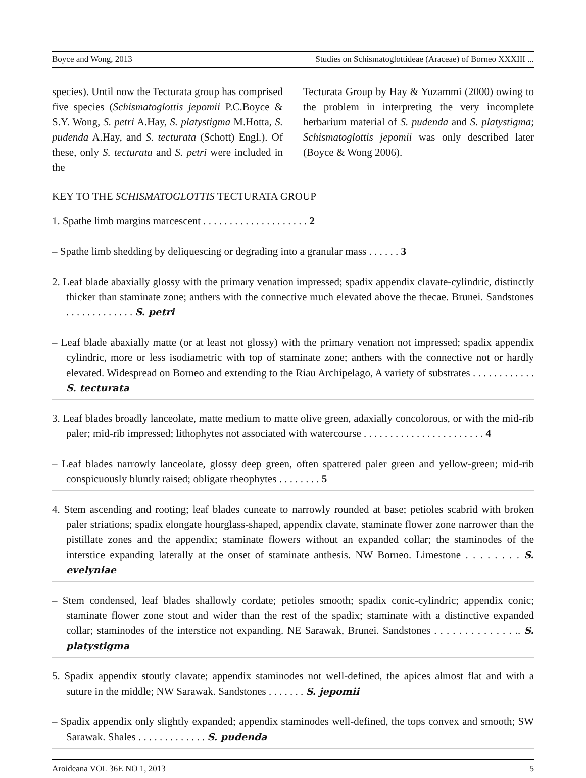Boyce and Wong, 2013 Studies on Schismatoglottideae (Araceae) of Borneo XXXIII ...
species). Until now the Tecturata group has comprised five species (Schismatoglottis jepomii P.C.Boyce & S.Y. Wong, S. petri A.Hay, S. platystigma M.Hotta, S. pudenda A.Hay, and S. tecturata (Schott) Engl.). Of these, only S. tecturata and S. petri were included in the
Tecturata Group by Hay & Yuzammi (2000) owing to the problem in interpreting the very incomplete herbarium material of S. pudenda and S. platystigma; Schismatoglottis jepomii was only described later (Boyce & Wong 2006).
KEY TO THE SCHISMATOGLOTTIS TECTURATA GROUP
1. Spathe limb margins marcescent . . . . . . . . . . . . . . . . . . . . 2
– Spathe limb shedding by deliquescing or degrading into a granular mass . . . . . . 3
2. Leaf blade abaxially glossy with the primary venation impressed; spadix appendix clavate-cylindric, distinctly thicker than staminate zone; anthers with the connective much elevated above the thecae. Brunei. Sandstones . . . . . . . . . . . . . S. petri
– Leaf blade abaxially matte (or at least not glossy) with the primary venation not impressed; spadix appendix cylindric, more or less isodiametric with top of staminate zone; anthers with the connective not or hardly elevated. Widespread on Borneo and extending to the Riau Archipelago, A variety of substrates . . . . . . . . . . . . S. tecturata
3. Leaf blades broadly lanceolate, matte medium to matte olive green, adaxially concolorous, or with the mid-rib paler; mid-rib impressed; lithophytes not associated with watercourse . . . . . . . . . . . . . . . . . . . . . . . 4
– Leaf blades narrowly lanceolate, glossy deep green, often spattered paler green and yellow-green; mid-rib conspicuously bluntly raised; obligate rheophytes . . . . . . . . 5
4. Stem ascending and rooting; leaf blades cuneate to narrowly rounded at base; petioles scabrid with broken paler striations; spadix elongate hourglass-shaped, appendix clavate, staminate flower zone narrower than the pistillate zones and the appendix; staminate flowers without an expanded collar; the staminodes of the interstice expanding laterally at the onset of staminate anthesis. NW Borneo. Limestone . . . . . . . . S. evelyniae
– Stem condensed, leaf blades shallowly cordate; petioles smooth; spadix conic-cylindric; appendix conic; staminate flower zone stout and wider than the rest of the spadix; staminate with a distinctive expanded collar; staminodes of the interstice not expanding. NE Sarawak, Brunei. Sandstones . . . . . . . . . . . . . .. S. platystigma
5. Spadix appendix stoutly clavate; appendix staminodes not well-defined, the apices almost flat and with a suture in the middle; NW Sarawak. Sandstones . . . . . . . S. jepomii
– Spadix appendix only slightly expanded; appendix staminodes well-defined, the tops convex and smooth; SW Sarawak. Shales . . . . . . . . . . . . . S. pudenda
Aroideana VOL 36E NO 1, 2013 5